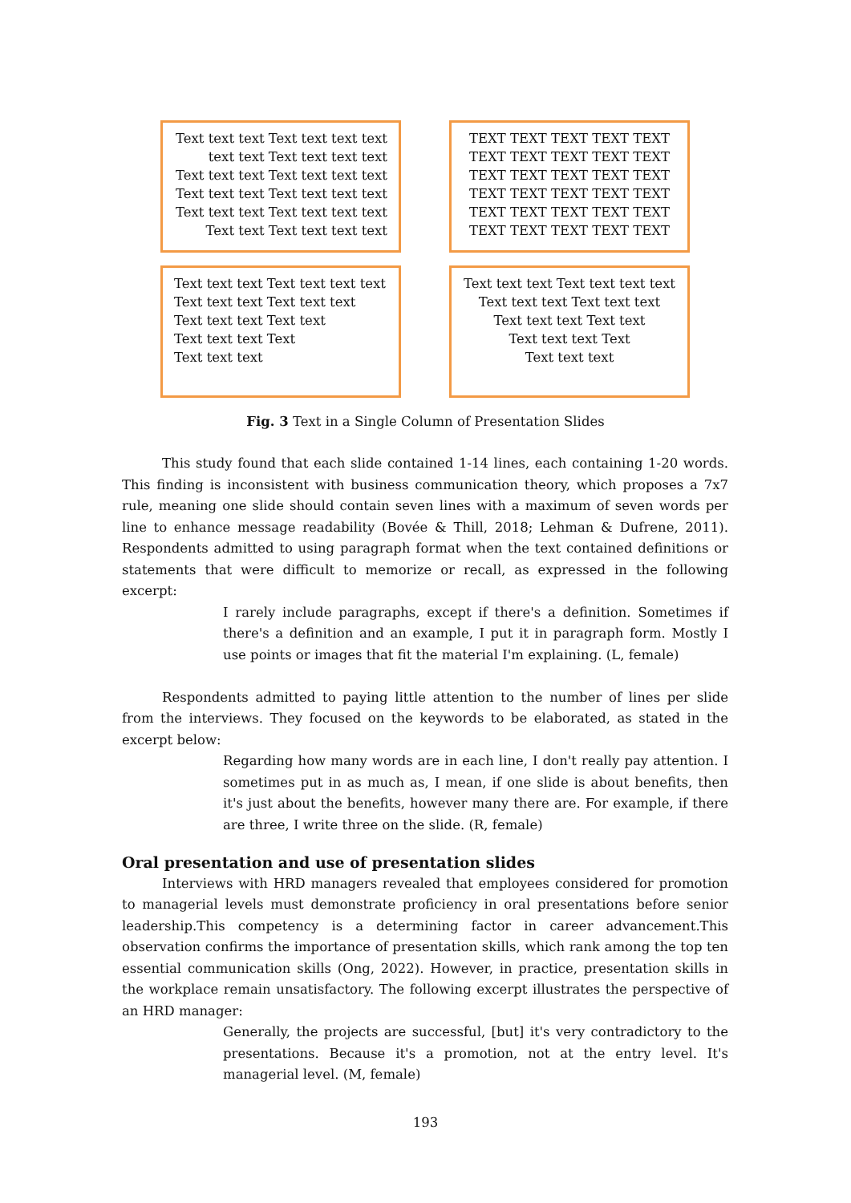Text text text Text text text text
text text Text text text text
Text text text Text text text text
Text text text Text text text text
Text text text Text text text text
Text text Text text text text
TEXT TEXT TEXT TEXT TEXT
TEXT TEXT TEXT TEXT TEXT
TEXT TEXT TEXT TEXT TEXT
TEXT TEXT TEXT TEXT TEXT
TEXT TEXT TEXT TEXT TEXT
TEXT TEXT TEXT TEXT TEXT
Text text text Text text text text
Text text text Text text text
Text text text Text text
Text text text Text
Text text text
Text text text Text text text text
Text text text Text text text
Text text text Text text
Text text text Text
Text text text
Fig. 3 Text in a Single Column of Presentation Slides
This study found that each slide contained 1-14 lines, each containing 1-20 words. This finding is inconsistent with business communication theory, which proposes a 7x7 rule, meaning one slide should contain seven lines with a maximum of seven words per line to enhance message readability (Bovée & Thill, 2018; Lehman & Dufrene, 2011). Respondents admitted to using paragraph format when the text contained definitions or statements that were difficult to memorize or recall, as expressed in the following excerpt:
I rarely include paragraphs, except if there's a definition. Sometimes if there's a definition and an example, I put it in paragraph form. Mostly I use points or images that fit the material I'm explaining. (L, female)
Respondents admitted to paying little attention to the number of lines per slide from the interviews. They focused on the keywords to be elaborated, as stated in the excerpt below:
Regarding how many words are in each line, I don't really pay attention. I sometimes put in as much as, I mean, if one slide is about benefits, then it's just about the benefits, however many there are. For example, if there are three, I write three on the slide. (R, female)
Oral presentation and use of presentation slides
Interviews with HRD managers revealed that employees considered for promotion to managerial levels must demonstrate proficiency in oral presentations before senior leadership.This competency is a determining factor in career advancement.This observation confirms the importance of presentation skills, which rank among the top ten essential communication skills (Ong, 2022). However, in practice, presentation skills in the workplace remain unsatisfactory. The following excerpt illustrates the perspective of an HRD manager:
Generally, the projects are successful, [but] it's very contradictory to the presentations. Because it's a promotion, not at the entry level. It's managerial level. (M, female)
193